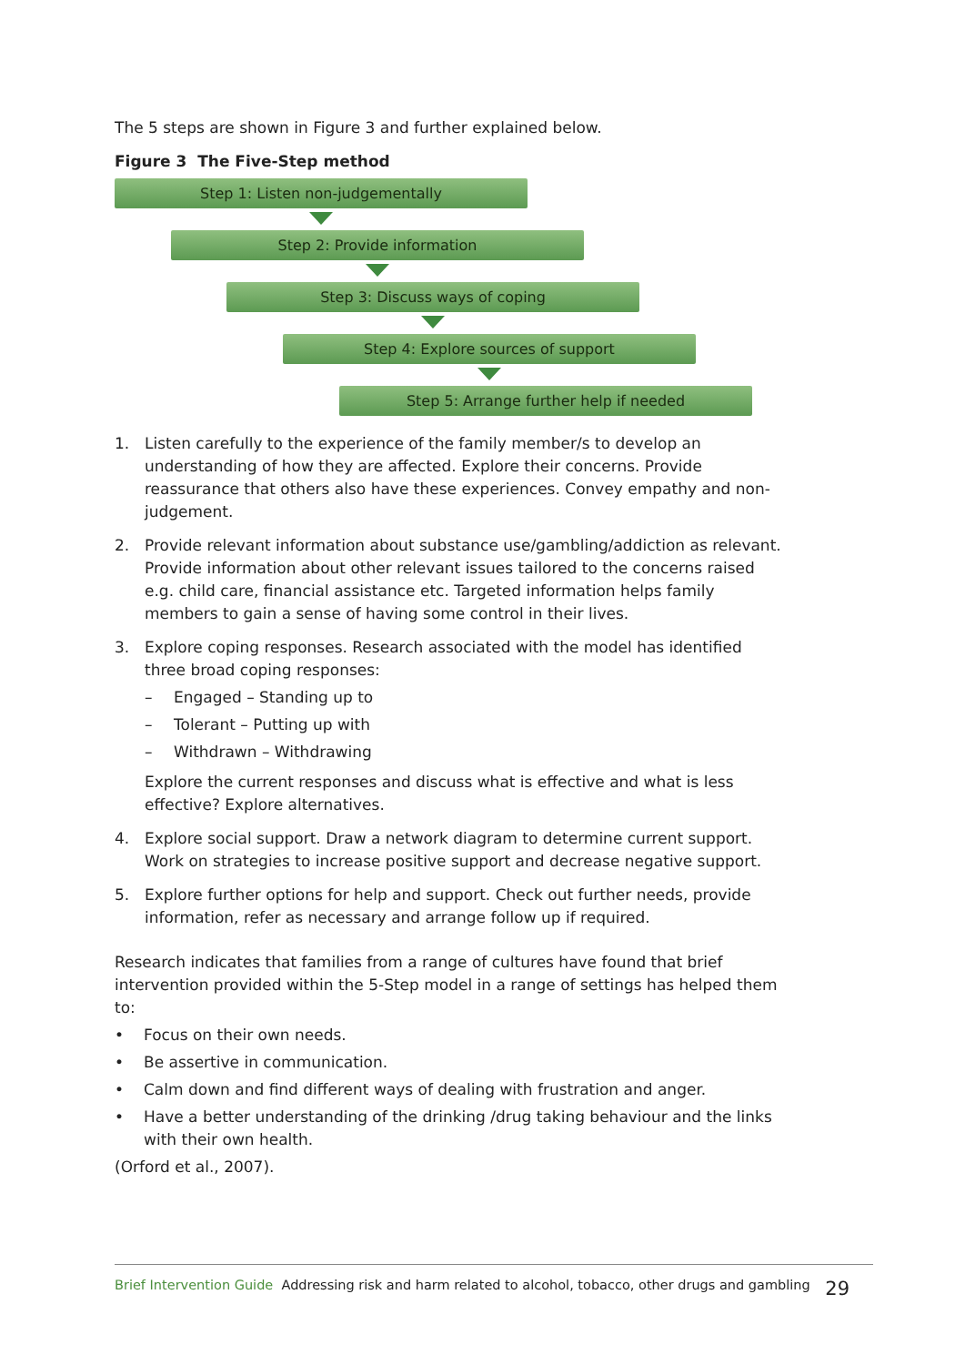The 5 steps are shown in Figure 3 and further explained below.
Figure 3 The Five-Step method
Step 1: Listen non-judgementally
Step 2: Provide information
Step 3: Discuss ways of coping
Step 4: Explore sources of support
Step 5: Arrange further help if needed
1. Listen carefully to the experience of the family member/s to develop an understanding of how they are affected. Explore their concerns. Provide reassurance that others also have these experiences. Convey empathy and non-judgement.
2. Provide relevant information about substance use/gambling/addiction as relevant. Provide information about other relevant issues tailored to the concerns raised e.g. child care, financial assistance etc. Targeted information helps family members to gain a sense of having some control in their lives.
3. Explore coping responses. Research associated with the model has identified three broad coping responses:
– Engaged – Standing up to
– Tolerant – Putting up with
– Withdrawn – Withdrawing
Explore the current responses and discuss what is effective and what is less effective? Explore alternatives.
4. Explore social support. Draw a network diagram to determine current support. Work on strategies to increase positive support and decrease negative support.
5. Explore further options for help and support. Check out further needs, provide information, refer as necessary and arrange follow up if required.
Research indicates that families from a range of cultures have found that brief intervention provided within the 5-Step model in a range of settings has helped them to:
• Focus on their own needs.
• Be assertive in communication.
• Calm down and find different ways of dealing with frustration and anger.
• Have a better understanding of the drinking /drug taking behaviour and the links with their own health.
(Orford et al., 2007).
Brief Intervention Guide Addressing risk and harm related to alcohol, tobacco, other drugs and gambling 29